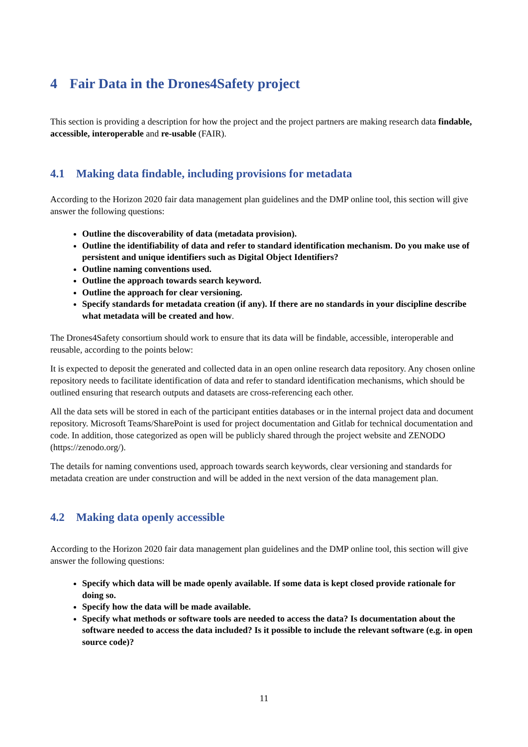4 Fair Data in the Drones4Safety project
This section is providing a description for how the project and the project partners are making research data findable, accessible, interoperable and re-usable (FAIR).
4.1 Making data findable, including provisions for metadata
According to the Horizon 2020 fair data management plan guidelines and the DMP online tool, this section will give answer the following questions:
Outline the discoverability of data (metadata provision).
Outline the identifiability of data and refer to standard identification mechanism. Do you make use of persistent and unique identifiers such as Digital Object Identifiers?
Outline naming conventions used.
Outline the approach towards search keyword.
Outline the approach for clear versioning.
Specify standards for metadata creation (if any). If there are no standards in your discipline describe what metadata will be created and how.
The Drones4Safety consortium should work to ensure that its data will be findable, accessible, interoperable and reusable, according to the points below:
It is expected to deposit the generated and collected data in an open online research data repository. Any chosen online repository needs to facilitate identification of data and refer to standard identification mechanisms, which should be outlined ensuring that research outputs and datasets are cross-referencing each other.
All the data sets will be stored in each of the participant entities databases or in the internal project data and document repository. Microsoft Teams/SharePoint is used for project documentation and Gitlab for technical documentation and code. In addition, those categorized as open will be publicly shared through the project website and ZENODO (https://zenodo.org/).
The details for naming conventions used, approach towards search keywords, clear versioning and standards for metadata creation are under construction and will be added in the next version of the data management plan.
4.2 Making data openly accessible
According to the Horizon 2020 fair data management plan guidelines and the DMP online tool, this section will give answer the following questions:
Specify which data will be made openly available. If some data is kept closed provide rationale for doing so.
Specify how the data will be made available.
Specify what methods or software tools are needed to access the data? Is documentation about the software needed to access the data included? Is it possible to include the relevant software (e.g. in open source code)?
11